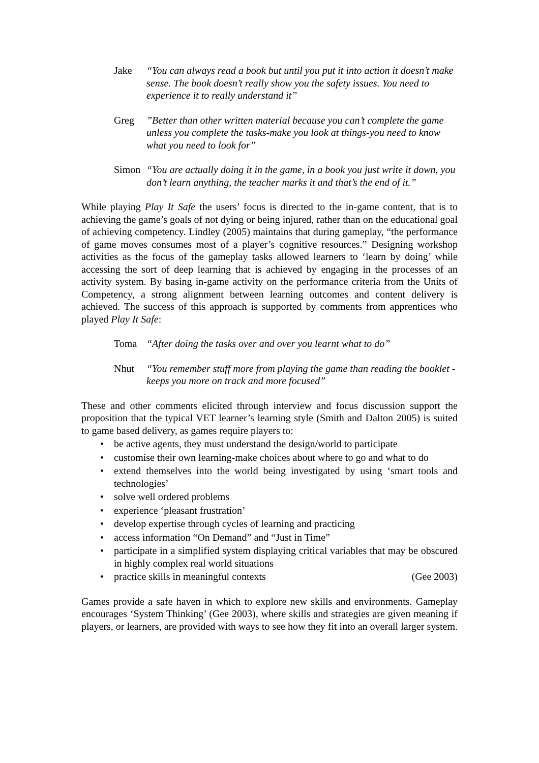Jake “You can always read a book but until you put it into action it doesn’t make sense. The book doesn’t really show you the safety issues. You need to experience it to really understand it”
Greg ”Better than other written material because you can’t complete the game unless you complete the tasks-make you look at things-you need to know what you need to look for”
Simon “You are actually doing it in the game, in a book you just write it down, you don’t learn anything, the teacher marks it and that’s the end of it.”
While playing Play It Safe the users’ focus is directed to the in-game content, that is to achieving the game’s goals of not dying or being injured, rather than on the educational goal of achieving competency. Lindley (2005) maintains that during gameplay, “the performance of game moves consumes most of a player’s cognitive resources.” Designing workshop activities as the focus of the gameplay tasks allowed learners to ‘learn by doing’ while accessing the sort of deep learning that is achieved by engaging in the processes of an activity system. By basing in-game activity on the performance criteria from the Units of Competency, a strong alignment between learning outcomes and content delivery is achieved. The success of this approach is supported by comments from apprentices who played Play It Safe:
Toma “After doing the tasks over and over you learnt what to do”
Nhut “You remember stuff more from playing the game than reading the booklet - keeps you more on track and more focused”
These and other comments elicited through interview and focus discussion support the proposition that the typical VET learner’s learning style (Smith and Dalton 2005) is suited to game based delivery, as games require players to:
• be active agents, they must understand the design/world to participate
• customise their own learning-make choices about where to go and what to do
• extend themselves into the world being investigated by using ‘smart tools and technologies’
• solve well ordered problems
• experience ‘pleasant frustration’
• develop expertise through cycles of learning and practicing
• access information “On Demand” and “Just in Time”
• participate in a simplified system displaying critical variables that may be obscured in highly complex real world situations
• practice skills in meaningful contexts (Gee 2003)
Games provide a safe haven in which to explore new skills and environments. Gameplay encourages ‘System Thinking’ (Gee 2003), where skills and strategies are given meaning if players, or learners, are provided with ways to see how they fit into an overall larger system.